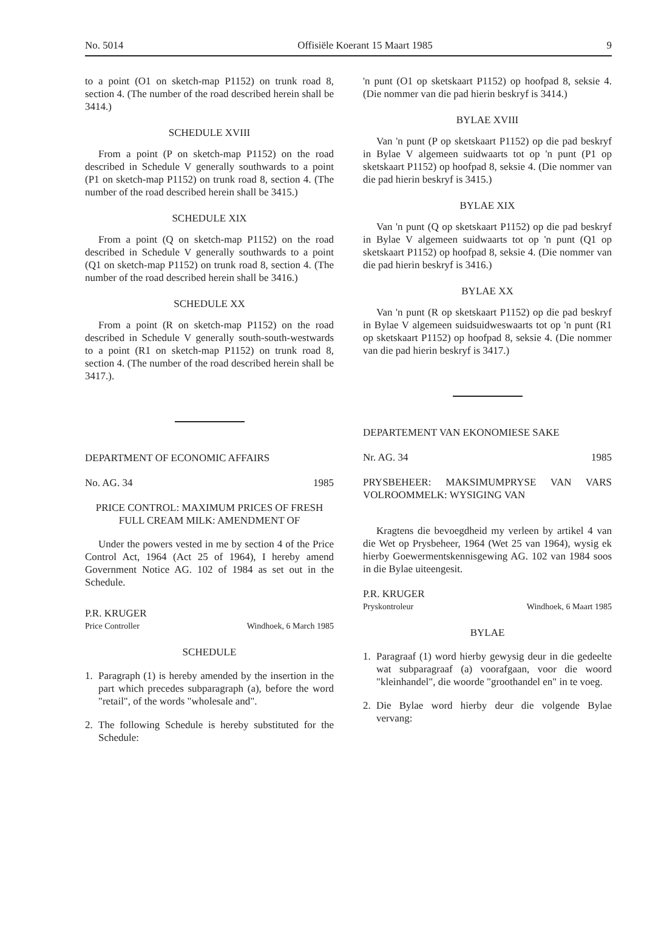No. 5014 Offisiële Koerant 15 Maart 1985 9
to a point (O1 on sketch-map P1152) on trunk road 8, section 4. (The number of the road described herein shall be 3414.)
SCHEDULE XVIII
From a point (P on sketch-map P1152) on the road described in Schedule V generally southwards to a point (P1 on sketch-map P1152) on trunk road 8, section 4. (The number of the road described herein shall be 3415.)
SCHEDULE XIX
From a point (Q on sketch-map P1152) on the road described in Schedule V generally southwards to a point (Q1 on sketch-map P1152) on trunk road 8, section 4. (The number of the road described herein shall be 3416.)
SCHEDULE XX
From a point (R on sketch-map P1152) on the road described in Schedule V generally south-south-westwards to a point (R1 on sketch-map P1152) on trunk road 8, section 4. (The number of the road described herein shall be 3417.).
DEPARTMENT OF ECONOMIC AFFAIRS
No. AG. 34 1985
PRICE CONTROL: MAXIMUM PRICES OF FRESH FULL CREAM MILK: AMENDMENT OF
Under the powers vested in me by section 4 of the Price Control Act, 1964 (Act 25 of 1964), I hereby amend Government Notice AG. 102 of 1984 as set out in the Schedule.
P.R. KRUGER
Price Controller Windhoek, 6 March 1985
SCHEDULE
1. Paragraph (1) is hereby amended by the insertion in the part which precedes subparagraph (a), before the word "retail", of the words "wholesale and".
2. The following Schedule is hereby substituted for the Schedule:
'n punt (O1 op sketskaart P1152) op hoofpad 8, seksie 4. (Die nommer van die pad hierin beskryf is 3414.)
BYLAE XVIII
Van 'n punt (P op sketskaart P1152) op die pad beskryf in Bylae V algemeen suidwaarts tot op 'n punt (P1 op sketskaart P1152) op hoofpad 8, seksie 4. (Die nommer van die pad hierin beskryf is 3415.)
BYLAE XIX
Van 'n punt (Q op sketskaart P1152) op die pad beskryf in Bylae V algemeen suidwaarts tot op 'n punt (Q1 op sketskaart P1152) op hoofpad 8, seksie 4. (Die nommer van die pad hierin beskryf is 3416.)
BYLAE XX
Van 'n punt (R op sketskaart P1152) op die pad beskryf in Bylae V algemeen suidsuidweswaarts tot op 'n punt (R1 op sketskaart P1152) op hoofpad 8, seksie 4. (Die nommer van die pad hierin beskryf is 3417.)
DEPARTEMENT VAN EKONOMIESE SAKE
Nr. AG. 34 1985
PRYSBEHEER: MAKSIMUMPRYSE VAN VARS VOLROOMMELK: WYSIGING VAN
Kragtens die bevoegdheid my verleen by artikel 4 van die Wet op Prysbeheer, 1964 (Wet 25 van 1964), wysig ek hierby Goewermentskennisgewing AG. 102 van 1984 soos in die Bylae uiteengesit.
P.R. KRUGER
Pryskontroleur Windhoek, 6 Maart 1985
BYLAE
1. Paragraaf (1) word hierby gewysig deur in die gedeelte wat subparagraaf (a) voorafgaan, voor die woord "kleinhandel", die woorde "groothandel en" in te voeg.
2. Die Bylae word hierby deur die volgende Bylae vervang: